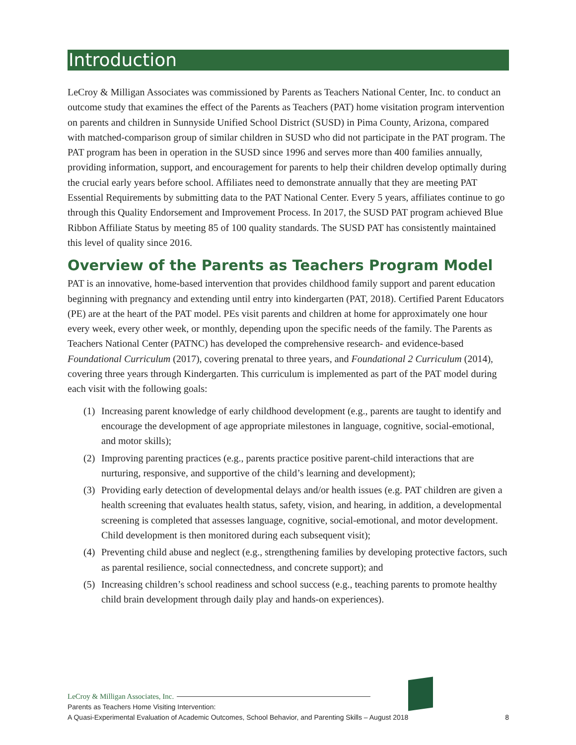Introduction
LeCroy & Milligan Associates was commissioned by Parents as Teachers National Center, Inc. to conduct an outcome study that examines the effect of the Parents as Teachers (PAT) home visitation program intervention on parents and children in Sunnyside Unified School District (SUSD) in Pima County, Arizona, compared with matched-comparison group of similar children in SUSD who did not participate in the PAT program. The PAT program has been in operation in the SUSD since 1996 and serves more than 400 families annually, providing information, support, and encouragement for parents to help their children develop optimally during the crucial early years before school. Affiliates need to demonstrate annually that they are meeting PAT Essential Requirements by submitting data to the PAT National Center. Every 5 years, affiliates continue to go through this Quality Endorsement and Improvement Process. In 2017, the SUSD PAT program achieved Blue Ribbon Affiliate Status by meeting 85 of 100 quality standards. The SUSD PAT has consistently maintained this level of quality since 2016.
Overview of the Parents as Teachers Program Model
PAT is an innovative, home-based intervention that provides childhood family support and parent education beginning with pregnancy and extending until entry into kindergarten (PAT, 2018). Certified Parent Educators (PE) are at the heart of the PAT model. PEs visit parents and children at home for approximately one hour every week, every other week, or monthly, depending upon the specific needs of the family. The Parents as Teachers National Center (PATNC) has developed the comprehensive research- and evidence-based Foundational Curriculum (2017), covering prenatal to three years, and Foundational 2 Curriculum (2014), covering three years through Kindergarten. This curriculum is implemented as part of the PAT model during each visit with the following goals:
(1) Increasing parent knowledge of early childhood development (e.g., parents are taught to identify and encourage the development of age appropriate milestones in language, cognitive, social-emotional, and motor skills);
(2) Improving parenting practices (e.g., parents practice positive parent-child interactions that are nurturing, responsive, and supportive of the child’s learning and development);
(3) Providing early detection of developmental delays and/or health issues (e.g. PAT children are given a health screening that evaluates health status, safety, vision, and hearing, in addition, a developmental screening is completed that assesses language, cognitive, social-emotional, and motor development. Child development is then monitored during each subsequent visit);
(4) Preventing child abuse and neglect (e.g., strengthening families by developing protective factors, such as parental resilience, social connectedness, and concrete support); and
(5) Increasing children’s school readiness and school success (e.g., teaching parents to promote healthy child brain development through daily play and hands-on experiences).
LeCroy & Milligan Associates, Inc.
Parents as Teachers Home Visiting Intervention:
A Quasi-Experimental Evaluation of Academic Outcomes, School Behavior, and Parenting Skills – August 2018 8